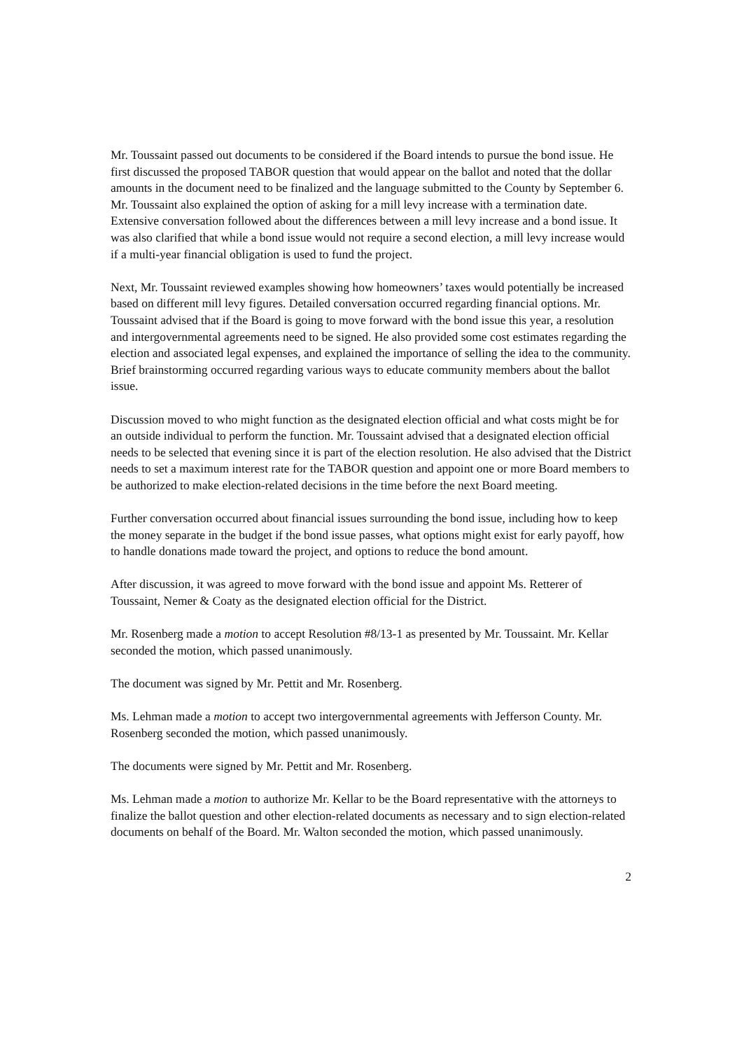Mr. Toussaint passed out documents to be considered if the Board intends to pursue the bond issue. He first discussed the proposed TABOR question that would appear on the ballot and noted that the dollar amounts in the document need to be finalized and the language submitted to the County by September 6. Mr. Toussaint also explained the option of asking for a mill levy increase with a termination date. Extensive conversation followed about the differences between a mill levy increase and a bond issue. It was also clarified that while a bond issue would not require a second election, a mill levy increase would if a multi-year financial obligation is used to fund the project.
Next, Mr. Toussaint reviewed examples showing how homeowners’ taxes would potentially be increased based on different mill levy figures. Detailed conversation occurred regarding financial options. Mr. Toussaint advised that if the Board is going to move forward with the bond issue this year, a resolution and intergovernmental agreements need to be signed. He also provided some cost estimates regarding the election and associated legal expenses, and explained the importance of selling the idea to the community. Brief brainstorming occurred regarding various ways to educate community members about the ballot issue.
Discussion moved to who might function as the designated election official and what costs might be for an outside individual to perform the function. Mr. Toussaint advised that a designated election official needs to be selected that evening since it is part of the election resolution. He also advised that the District needs to set a maximum interest rate for the TABOR question and appoint one or more Board members to be authorized to make election-related decisions in the time before the next Board meeting.
Further conversation occurred about financial issues surrounding the bond issue, including how to keep the money separate in the budget if the bond issue passes, what options might exist for early payoff, how to handle donations made toward the project, and options to reduce the bond amount.
After discussion, it was agreed to move forward with the bond issue and appoint Ms. Retterer of Toussaint, Nemer & Coaty as the designated election official for the District.
Mr. Rosenberg made a motion to accept Resolution #8/13-1 as presented by Mr. Toussaint. Mr. Kellar seconded the motion, which passed unanimously.
The document was signed by Mr. Pettit and Mr. Rosenberg.
Ms. Lehman made a motion to accept two intergovernmental agreements with Jefferson County. Mr. Rosenberg seconded the motion, which passed unanimously.
The documents were signed by Mr. Pettit and Mr. Rosenberg.
Ms. Lehman made a motion to authorize Mr. Kellar to be the Board representative with the attorneys to finalize the ballot question and other election-related documents as necessary and to sign election-related documents on behalf of the Board. Mr. Walton seconded the motion, which passed unanimously.
2